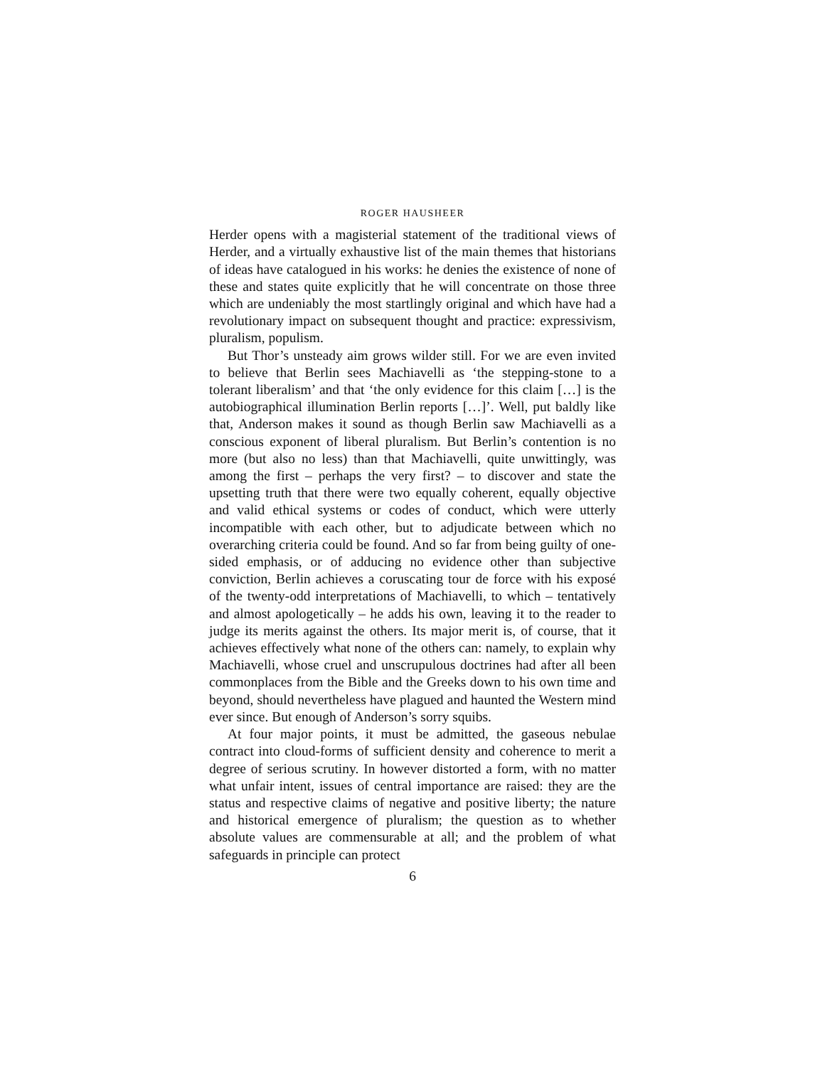ROGER HAUSHEER
Herder opens with a magisterial statement of the traditional views of Herder, and a virtually exhaustive list of the main themes that historians of ideas have catalogued in his works: he denies the existence of none of these and states quite explicitly that he will concentrate on those three which are undeniably the most startlingly original and which have had a revolutionary impact on subsequent thought and practice: expressivism, pluralism, populism.
But Thor’s unsteady aim grows wilder still. For we are even invited to believe that Berlin sees Machiavelli as ‘the stepping-stone to a tolerant liberalism’ and that ‘the only evidence for this claim […] is the autobiographical illumination Berlin reports […]’. Well, put baldly like that, Anderson makes it sound as though Berlin saw Machiavelli as a conscious exponent of liberal pluralism. But Berlin’s contention is no more (but also no less) than that Machiavelli, quite unwittingly, was among the first – perhaps the very first? – to discover and state the upsetting truth that there were two equally coherent, equally objective and valid ethical systems or codes of conduct, which were utterly incompatible with each other, but to adjudicate between which no overarching criteria could be found. And so far from being guilty of one-sided emphasis, or of adducing no evidence other than subjective conviction, Berlin achieves a coruscating tour de force with his exposé of the twenty-odd interpretations of Machiavelli, to which – tentatively and almost apologetically – he adds his own, leaving it to the reader to judge its merits against the others. Its major merit is, of course, that it achieves effectively what none of the others can: namely, to explain why Machiavelli, whose cruel and unscrupulous doctrines had after all been commonplaces from the Bible and the Greeks down to his own time and beyond, should nevertheless have plagued and haunted the Western mind ever since. But enough of Anderson’s sorry squibs.
At four major points, it must be admitted, the gaseous nebulae contract into cloud-forms of sufficient density and coherence to merit a degree of serious scrutiny. In however distorted a form, with no matter what unfair intent, issues of central importance are raised: they are the status and respective claims of negative and positive liberty; the nature and historical emergence of pluralism; the question as to whether absolute values are commensurable at all; and the problem of what safeguards in principle can protect
6